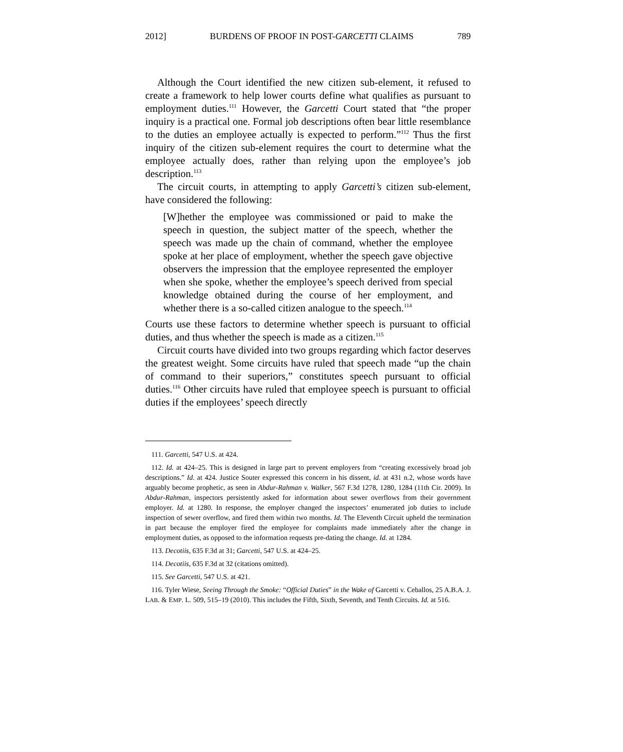2012] BURDENS OF PROOF IN POST-GARCETTI CLAIMS 789
Although the Court identified the new citizen sub-element, it refused to create a framework to help lower courts define what qualifies as pursuant to employment duties.<sup>111</sup> However, the Garcetti Court stated that “the proper inquiry is a practical one. Formal job descriptions often bear little resemblance to the duties an employee actually is expected to perform.”<sup>112</sup> Thus the first inquiry of the citizen sub-element requires the court to determine what the employee actually does, rather than relying upon the employee’s job description.<sup>113</sup>
The circuit courts, in attempting to apply Garcetti’s citizen sub-element, have considered the following:
[W]hether the employee was commissioned or paid to make the speech in question, the subject matter of the speech, whether the speech was made up the chain of command, whether the employee spoke at her place of employment, whether the speech gave objective observers the impression that the employee represented the employer when she spoke, whether the employee’s speech derived from special knowledge obtained during the course of her employment, and whether there is a so-called citizen analogue to the speech.<sup>114</sup>
Courts use these factors to determine whether speech is pursuant to official duties, and thus whether the speech is made as a citizen.<sup>115</sup>
Circuit courts have divided into two groups regarding which factor deserves the greatest weight. Some circuits have ruled that speech made “up the chain of command to their superiors,” constitutes speech pursuant to official duties.<sup>116</sup> Other circuits have ruled that employee speech is pursuant to official duties if the employees’ speech directly
111. Garcetti, 547 U.S. at 424.
112. Id. at 424–25. This is designed in large part to prevent employers from “creating excessively broad job descriptions.” Id. at 424. Justice Souter expressed this concern in his dissent, id. at 431 n.2, whose words have arguably become prophetic, as seen in Abdur-Rahman v. Walker, 567 F.3d 1278, 1280, 1284 (11th Cir. 2009). In Abdur-Rahman, inspectors persistently asked for information about sewer overflows from their government employer. Id. at 1280. In response, the employer changed the inspectors’ enumerated job duties to include inspection of sewer overflow, and fired them within two months. Id. The Eleventh Circuit upheld the termination in part because the employer fired the employee for complaints made immediately after the change in employment duties, as opposed to the information requests pre-dating the change. Id. at 1284.
113. Decotiis, 635 F.3d at 31; Garcetti, 547 U.S. at 424–25.
114. Decotiis, 635 F.3d at 32 (citations omitted).
115. See Garcetti, 547 U.S. at 421.
116. Tyler Wiese, Seeing Through the Smoke: “Official Duties” in the Wake of Garcetti v. Ceballos, 25 A.B.A. J. LAB. & EMP. L. 509, 515–19 (2010). This includes the Fifth, Sixth, Seventh, and Tenth Circuits. Id. at 516.